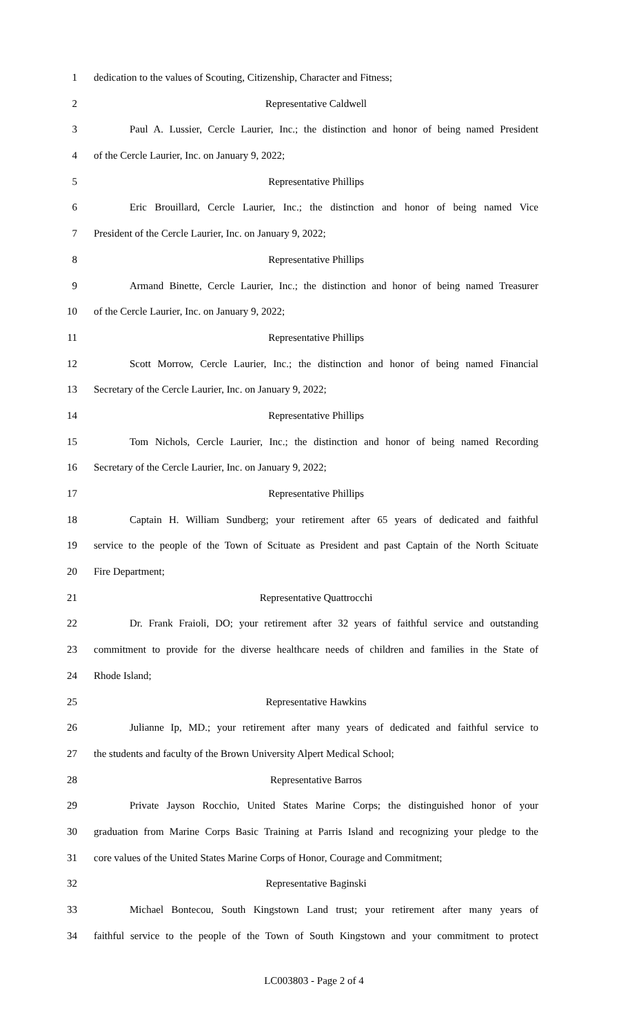1 dedication to the values of Scouting, Citizenship, Character and Fitness;
2 Representative Caldwell
3 Paul A. Lussier, Cercle Laurier, Inc.; the distinction and honor of being named President
4 of the Cercle Laurier, Inc. on January 9, 2022;
5 Representative Phillips
6 Eric Brouillard, Cercle Laurier, Inc.; the distinction and honor of being named Vice
7 President of the Cercle Laurier, Inc. on January 9, 2022;
8 Representative Phillips
9 Armand Binette, Cercle Laurier, Inc.; the distinction and honor of being named Treasurer
10 of the Cercle Laurier, Inc. on January 9, 2022;
11 Representative Phillips
12 Scott Morrow, Cercle Laurier, Inc.; the distinction and honor of being named Financial
13 Secretary of the Cercle Laurier, Inc. on January 9, 2022;
14 Representative Phillips
15 Tom Nichols, Cercle Laurier, Inc.; the distinction and honor of being named Recording
16 Secretary of the Cercle Laurier, Inc. on January 9, 2022;
17 Representative Phillips
18 Captain H. William Sundberg; your retirement after 65 years of dedicated and faithful
19 service to the people of the Town of Scituate as President and past Captain of the North Scituate
20 Fire Department;
21 Representative Quattrocchi
22 Dr. Frank Fraioli, DO; your retirement after 32 years of faithful service and outstanding
23 commitment to provide for the diverse healthcare needs of children and families in the State of
24 Rhode Island;
25 Representative Hawkins
26 Julianne Ip, MD.; your retirement after many years of dedicated and faithful service to
27 the students and faculty of the Brown University Alpert Medical School;
28 Representative Barros
29 Private Jayson Rocchio, United States Marine Corps; the distinguished honor of your
30 graduation from Marine Corps Basic Training at Parris Island and recognizing your pledge to the
31 core values of the United States Marine Corps of Honor, Courage and Commitment;
32 Representative Baginski
33 Michael Bontecou, South Kingstown Land trust; your retirement after many years of
34 faithful service to the people of the Town of South Kingstown and your commitment to protect
LC003803 - Page 2 of 4